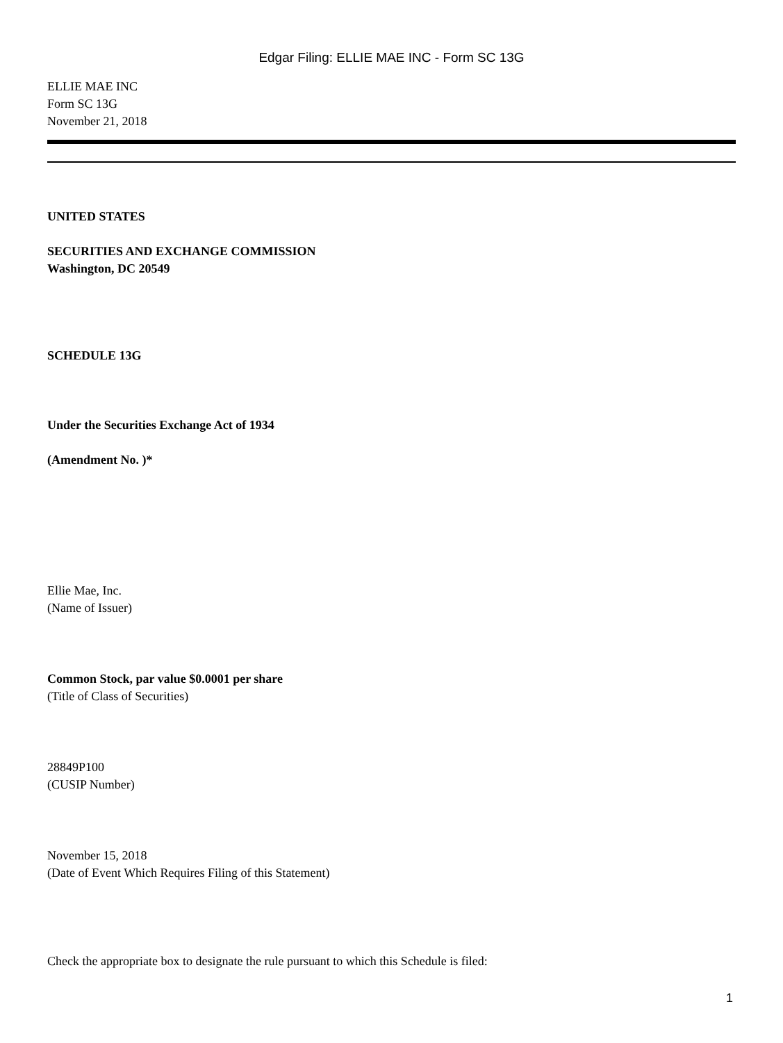Edgar Filing: ELLIE MAE INC - Form SC 13G
ELLIE MAE INC
Form SC 13G
November 21, 2018
UNITED STATES
SECURITIES AND EXCHANGE COMMISSION
Washington, DC 20549
SCHEDULE 13G
Under the Securities Exchange Act of 1934
(Amendment No. )*
Ellie Mae, Inc.
(Name of Issuer)
Common Stock, par value $0.0001 per share
(Title of Class of Securities)
28849P100
(CUSIP Number)
November 15, 2018
(Date of Event Which Requires Filing of this Statement)
Check the appropriate box to designate the rule pursuant to which this Schedule is filed:
1